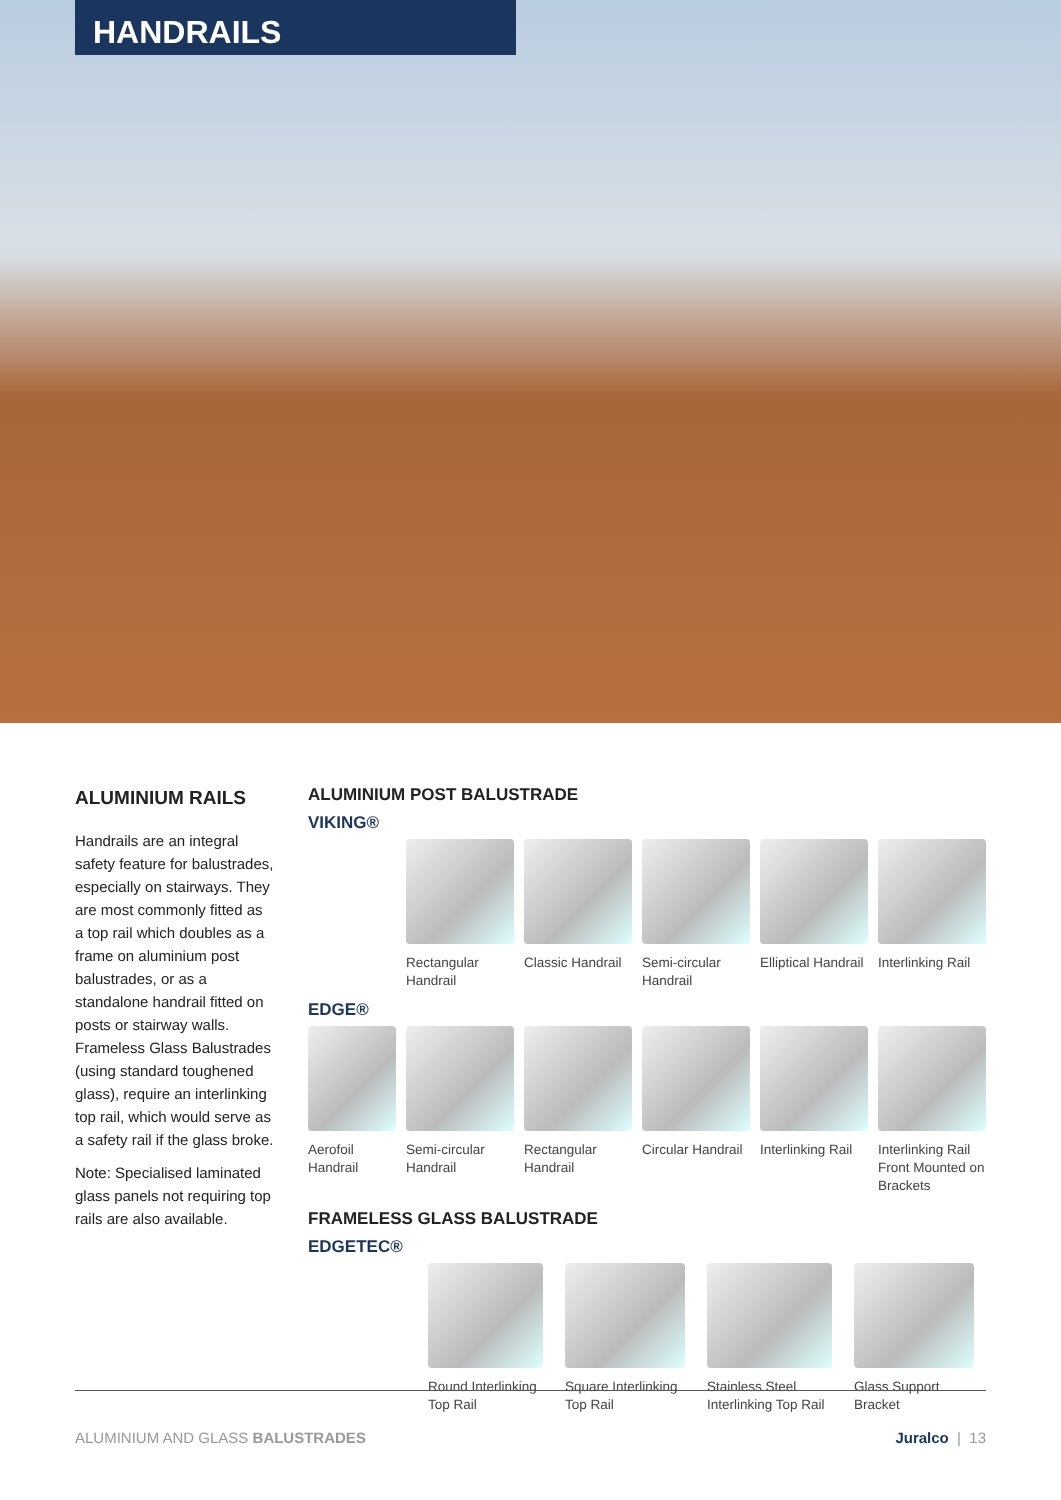HANDRAILS
ALUMINIUM RAILS
Handrails are an integral safety feature for balustrades, especially on stairways. They are most commonly fitted as a top rail which doubles as a frame on aluminium post balustrades, or as a standalone handrail fitted on posts or stairway walls. Frameless Glass Balustrades (using standard toughened glass), require an interlinking top rail, which would serve as a safety rail if the glass broke.
Note: Specialised laminated glass panels not requiring top rails are also available.
ALUMINIUM POST BALUSTRADE
VIKING®
Rectangular Handrail
Classic Handrail
Semi-circular Handrail
Elliptical Handrail
Interlinking Rail
EDGE®
Aerofoil Handrail
Semi-circular Handrail
Rectangular Handrail
Circular Handrail
Interlinking Rail
Interlinking Rail Front Mounted on Brackets
FRAMELESS GLASS BALUSTRADE
EDGETEC®
Round Interlinking Top Rail
Square Interlinking Top Rail
Stainless Steel Interlinking Top Rail
Glass Support Bracket
ALUMINIUM AND GLASS BALUSTRADES Juralco | 13